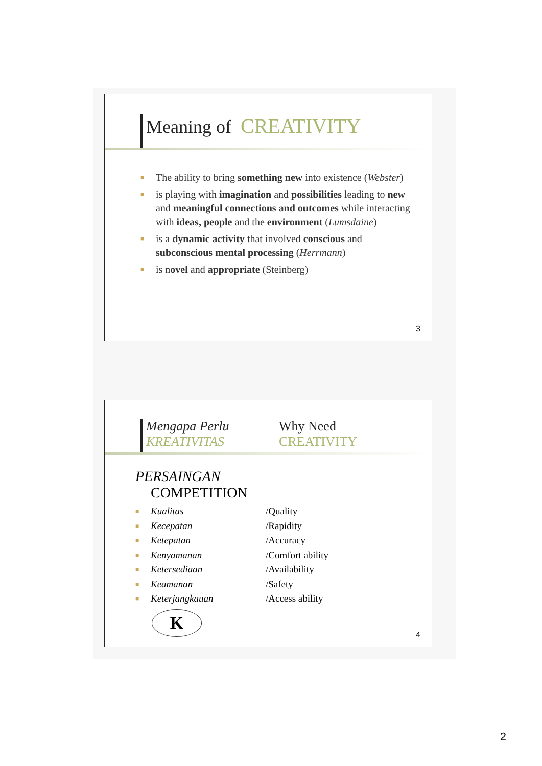Meaning of CREATIVITY
■ The ability to bring something new into existence (Webster)
■ is playing with imagination and possibilities leading to new and meaningful connections and outcomes while interacting with ideas, people and the environment (Lumsdaine)
■ is a dynamic activity that involved conscious and subconscious mental processing (Herrmann)
■ is novel and appropriate (Steinberg)
3
Mengapa Perlu
KREATIVITAS
Why Need
CREATIVITY
PERSAINGAN
COMPETITION
■ Kualitas /Quality
■ Kecepatan /Rapidity
■ Ketepatan /Accuracy
■ Kenyamanan /Comfort ability
■ Ketersediaan /Availability
■ Keamanan /Safety
■ Keterjangkauan /Access ability
K
4
2